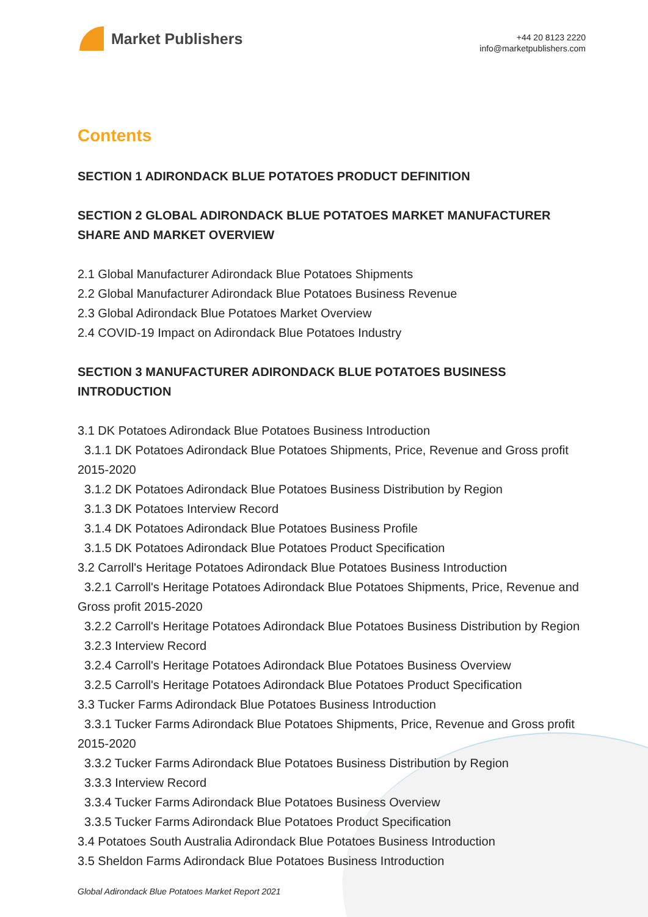Market Publishers
+44 20 8123 2220
info@marketpublishers.com
Contents
SECTION 1 ADIRONDACK BLUE POTATOES PRODUCT DEFINITION
SECTION 2 GLOBAL ADIRONDACK BLUE POTATOES MARKET MANUFACTURER SHARE AND MARKET OVERVIEW
2.1 Global Manufacturer Adirondack Blue Potatoes Shipments
2.2 Global Manufacturer Adirondack Blue Potatoes Business Revenue
2.3 Global Adirondack Blue Potatoes Market Overview
2.4 COVID-19 Impact on Adirondack Blue Potatoes Industry
SECTION 3 MANUFACTURER ADIRONDACK BLUE POTATOES BUSINESS INTRODUCTION
3.1 DK Potatoes Adirondack Blue Potatoes Business Introduction
3.1.1 DK Potatoes Adirondack Blue Potatoes Shipments, Price, Revenue and Gross profit 2015-2020
3.1.2 DK Potatoes Adirondack Blue Potatoes Business Distribution by Region
3.1.3 DK Potatoes Interview Record
3.1.4 DK Potatoes Adirondack Blue Potatoes Business Profile
3.1.5 DK Potatoes Adirondack Blue Potatoes Product Specification
3.2 Carroll's Heritage Potatoes Adirondack Blue Potatoes Business Introduction
3.2.1 Carroll's Heritage Potatoes Adirondack Blue Potatoes Shipments, Price, Revenue and Gross profit 2015-2020
3.2.2 Carroll's Heritage Potatoes Adirondack Blue Potatoes Business Distribution by Region
3.2.3 Interview Record
3.2.4 Carroll's Heritage Potatoes Adirondack Blue Potatoes Business Overview
3.2.5 Carroll's Heritage Potatoes Adirondack Blue Potatoes Product Specification
3.3 Tucker Farms Adirondack Blue Potatoes Business Introduction
3.3.1 Tucker Farms Adirondack Blue Potatoes Shipments, Price, Revenue and Gross profit 2015-2020
3.3.2 Tucker Farms Adirondack Blue Potatoes Business Distribution by Region
3.3.3 Interview Record
3.3.4 Tucker Farms Adirondack Blue Potatoes Business Overview
3.3.5 Tucker Farms Adirondack Blue Potatoes Product Specification
3.4 Potatoes South Australia Adirondack Blue Potatoes Business Introduction
3.5 Sheldon Farms Adirondack Blue Potatoes Business Introduction
Global Adirondack Blue Potatoes Market Report 2021